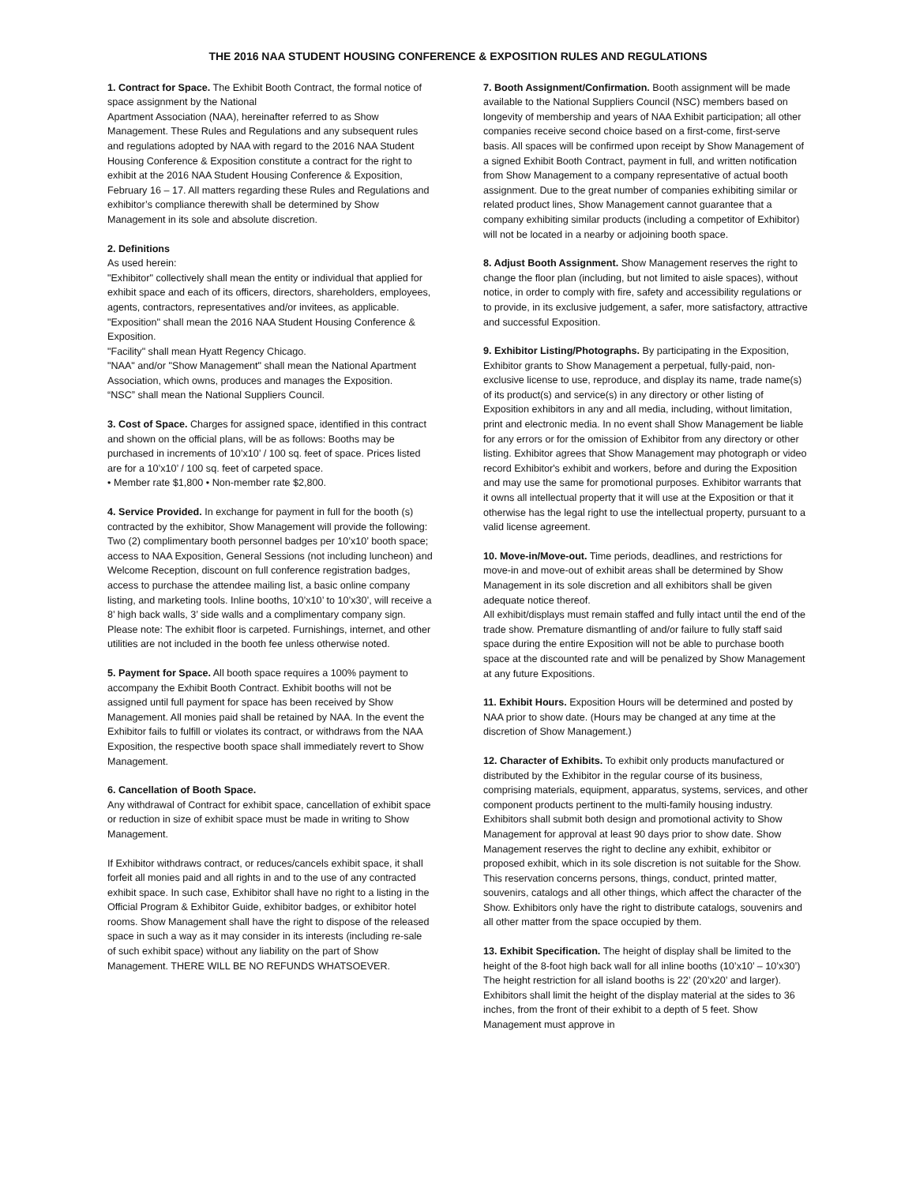THE 2016 NAA STUDENT HOUSING CONFERENCE & EXPOSITION RULES AND REGULATIONS
1. Contract for Space. The Exhibit Booth Contract, the formal notice of space assignment by the National
Apartment Association (NAA), hereinafter referred to as Show Management. These Rules and Regulations and any subsequent rules and regulations adopted by NAA with regard to the 2016 NAA Student Housing Conference & Exposition constitute a contract for the right to exhibit at the 2016 NAA Student Housing Conference & Exposition, February 16 – 17. All matters regarding these Rules and Regulations and exhibitor’s compliance therewith shall be determined by Show Management in its sole and absolute discretion.
2. Definitions
As used herein:
"Exhibitor" collectively shall mean the entity or individual that applied for exhibit space and each of its officers, directors, shareholders, employees, agents, contractors, representatives and/or invitees, as applicable.
"Exposition" shall mean the 2016 NAA Student Housing Conference & Exposition.
"Facility" shall mean Hyatt Regency Chicago.
"NAA" and/or "Show Management" shall mean the National Apartment Association, which owns, produces and manages the Exposition.
“NSC” shall mean the National Suppliers Council.
3. Cost of Space. Charges for assigned space, identified in this contract and shown on the official plans, will be as follows: Booths may be purchased in increments of 10’x10’ / 100 sq. feet of space. Prices listed are for a 10’x10’ / 100 sq. feet of carpeted space.
• Member rate $1,800 • Non-member rate $2,800.
4. Service Provided. In exchange for payment in full for the booth (s) contracted by the exhibitor, Show Management will provide the following: Two (2) complimentary booth personnel badges per 10’x10’ booth space; access to NAA Exposition, General Sessions (not including luncheon) and Welcome Reception, discount on full conference registration badges, access to purchase the attendee mailing list, a basic online company listing, and marketing tools. Inline booths, 10’x10’ to 10’x30’, will receive a 8’ high back walls, 3’ side walls and a complimentary company sign. Please note: The exhibit floor is carpeted. Furnishings, internet, and other utilities are not included in the booth fee unless otherwise noted.
5. Payment for Space. All booth space requires a 100% payment to accompany the Exhibit Booth Contract. Exhibit booths will not be assigned until full payment for space has been received by Show Management. All monies paid shall be retained by NAA. In the event the Exhibitor fails to fulfill or violates its contract, or withdraws from the NAA Exposition, the respective booth space shall immediately revert to Show Management.
6. Cancellation of Booth Space.
Any withdrawal of Contract for exhibit space, cancellation of exhibit space or reduction in size of exhibit space must be made in writing to Show Management.
If Exhibitor withdraws contract, or reduces/cancels exhibit space, it shall forfeit all monies paid and all rights in and to the use of any contracted exhibit space. In such case, Exhibitor shall have no right to a listing in the Official Program & Exhibitor Guide, exhibitor badges, or exhibitor hotel rooms. Show Management shall have the right to dispose of the released space in such a way as it may consider in its interests (including re-sale of such exhibit space) without any liability on the part of Show Management. THERE WILL BE NO REFUNDS WHATSOEVER.
7. Booth Assignment/Confirmation. Booth assignment will be made available to the National Suppliers Council (NSC) members based on longevity of membership and years of NAA Exhibit participation; all other companies receive second choice based on a first-come, first-serve basis. All spaces will be confirmed upon receipt by Show Management of a signed Exhibit Booth Contract, payment in full, and written notification from Show Management to a company representative of actual booth assignment. Due to the great number of companies exhibiting similar or related product lines, Show Management cannot guarantee that a company exhibiting similar products (including a competitor of Exhibitor) will not be located in a nearby or adjoining booth space.
8. Adjust Booth Assignment. Show Management reserves the right to change the floor plan (including, but not limited to aisle spaces), without notice, in order to comply with fire, safety and accessibility regulations or to provide, in its exclusive judgement, a safer, more satisfactory, attractive and successful Exposition.
9. Exhibitor Listing/Photographs. By participating in the Exposition, Exhibitor grants to Show Management a perpetual, fully-paid, non-exclusive license to use, reproduce, and display its name, trade name(s) of its product(s) and service(s) in any directory or other listing of Exposition exhibitors in any and all media, including, without limitation, print and electronic media. In no event shall Show Management be liable for any errors or for the omission of Exhibitor from any directory or other listing. Exhibitor agrees that Show Management may photograph or video record Exhibitor's exhibit and workers, before and during the Exposition and may use the same for promotional purposes. Exhibitor warrants that it owns all intellectual property that it will use at the Exposition or that it otherwise has the legal right to use the intellectual property, pursuant to a valid license agreement.
10. Move-in/Move-out. Time periods, deadlines, and restrictions for move-in and move-out of exhibit areas shall be determined by Show Management in its sole discretion and all exhibitors shall be given adequate notice thereof.
All exhibit/displays must remain staffed and fully intact until the end of the trade show. Premature dismantling of and/or failure to fully staff said space during the entire Exposition will not be able to purchase booth space at the discounted rate and will be penalized by Show Management at any future Expositions.
11. Exhibit Hours. Exposition Hours will be determined and posted by NAA prior to show date. (Hours may be changed at any time at the discretion of Show Management.)
12. Character of Exhibits. To exhibit only products manufactured or distributed by the Exhibitor in the regular course of its business, comprising materials, equipment, apparatus, systems, services, and other component products pertinent to the multi-family housing industry. Exhibitors shall submit both design and promotional activity to Show Management for approval at least 90 days prior to show date. Show Management reserves the right to decline any exhibit, exhibitor or proposed exhibit, which in its sole discretion is not suitable for the Show. This reservation concerns persons, things, conduct, printed matter, souvenirs, catalogs and all other things, which affect the character of the Show. Exhibitors only have the right to distribute catalogs, souvenirs and all other matter from the space occupied by them.
13. Exhibit Specification. The height of display shall be limited to the height of the 8-foot high back wall for all inline booths (10’x10’ – 10’x30’) The height restriction for all island booths is 22’ (20’x20’ and larger). Exhibitors shall limit the height of the display material at the sides to 36 inches, from the front of their exhibit to a depth of 5 feet. Show Management must approve in